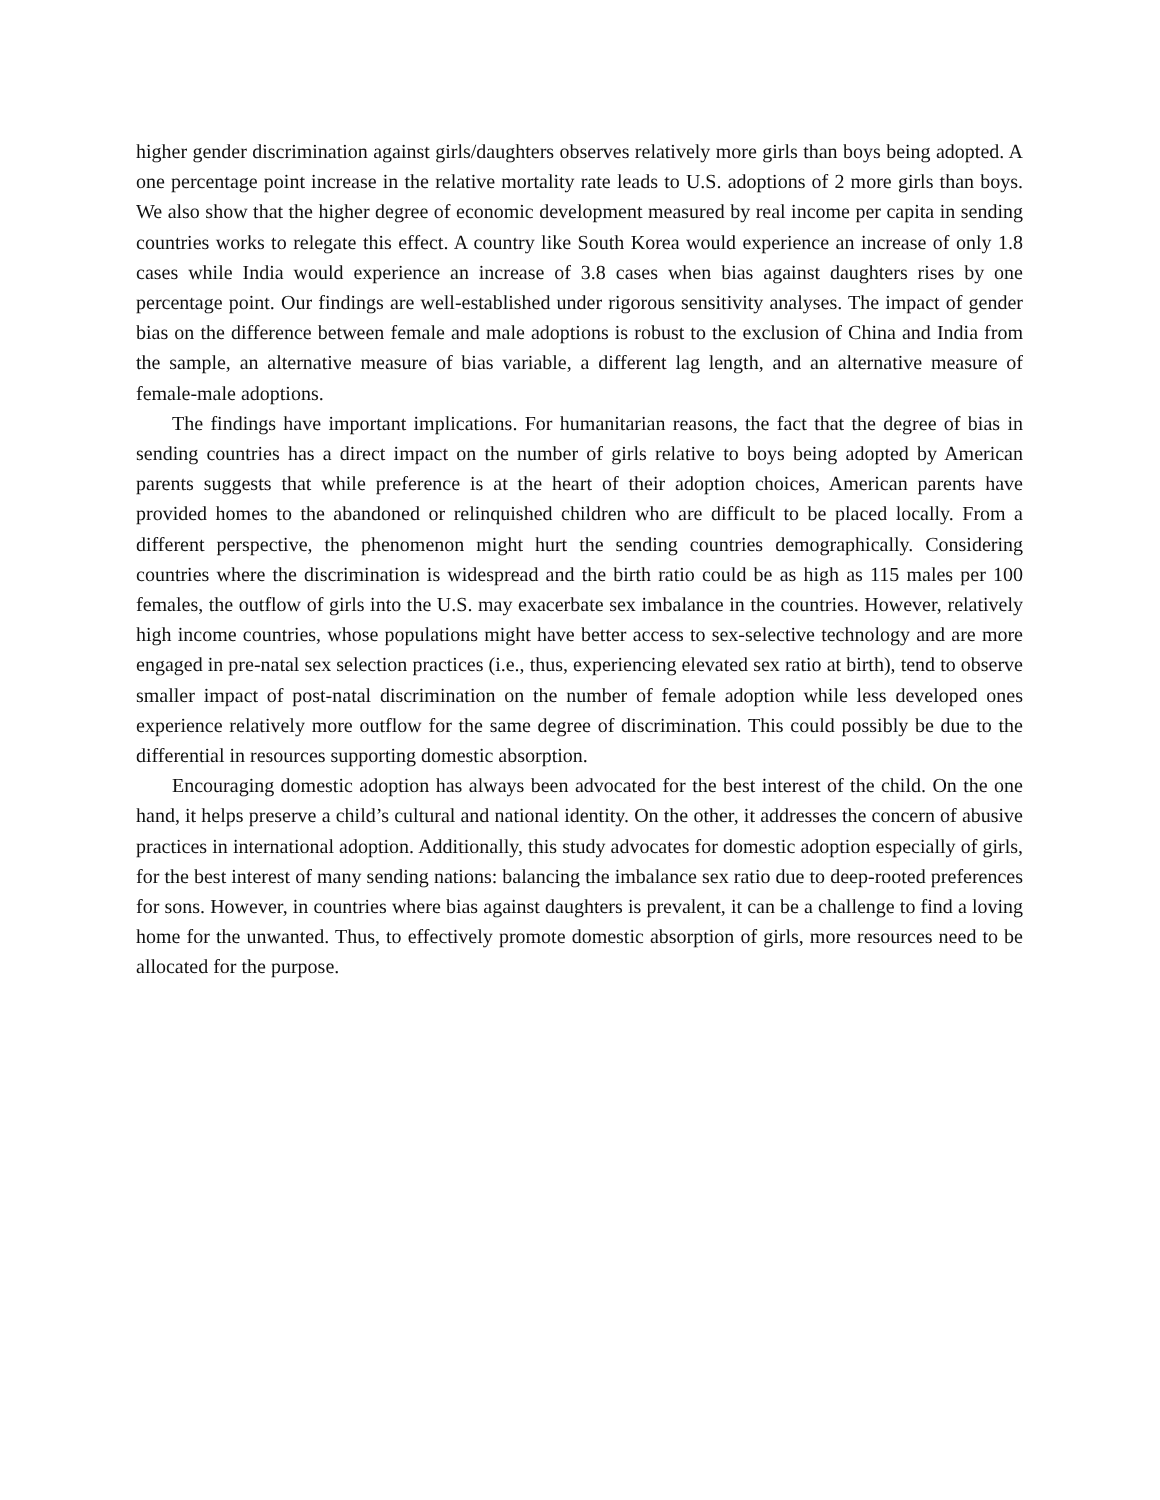higher gender discrimination against girls/daughters observes relatively more girls than boys being adopted. A one percentage point increase in the relative mortality rate leads to U.S. adoptions of 2 more girls than boys. We also show that the higher degree of economic development measured by real income per capita in sending countries works to relegate this effect. A country like South Korea would experience an increase of only 1.8 cases while India would experience an increase of 3.8 cases when bias against daughters rises by one percentage point. Our findings are well-established under rigorous sensitivity analyses. The impact of gender bias on the difference between female and male adoptions is robust to the exclusion of China and India from the sample, an alternative measure of bias variable, a different lag length, and an alternative measure of female-male adoptions.
The findings have important implications. For humanitarian reasons, the fact that the degree of bias in sending countries has a direct impact on the number of girls relative to boys being adopted by American parents suggests that while preference is at the heart of their adoption choices, American parents have provided homes to the abandoned or relinquished children who are difficult to be placed locally. From a different perspective, the phenomenon might hurt the sending countries demographically. Considering countries where the discrimination is widespread and the birth ratio could be as high as 115 males per 100 females, the outflow of girls into the U.S. may exacerbate sex imbalance in the countries. However, relatively high income countries, whose populations might have better access to sex-selective technology and are more engaged in pre-natal sex selection practices (i.e., thus, experiencing elevated sex ratio at birth), tend to observe smaller impact of post-natal discrimination on the number of female adoption while less developed ones experience relatively more outflow for the same degree of discrimination. This could possibly be due to the differential in resources supporting domestic absorption.
Encouraging domestic adoption has always been advocated for the best interest of the child. On the one hand, it helps preserve a child’s cultural and national identity. On the other, it addresses the concern of abusive practices in international adoption. Additionally, this study advocates for domestic adoption especially of girls, for the best interest of many sending nations: balancing the imbalance sex ratio due to deep-rooted preferences for sons. However, in countries where bias against daughters is prevalent, it can be a challenge to find a loving home for the unwanted. Thus, to effectively promote domestic absorption of girls, more resources need to be allocated for the purpose.